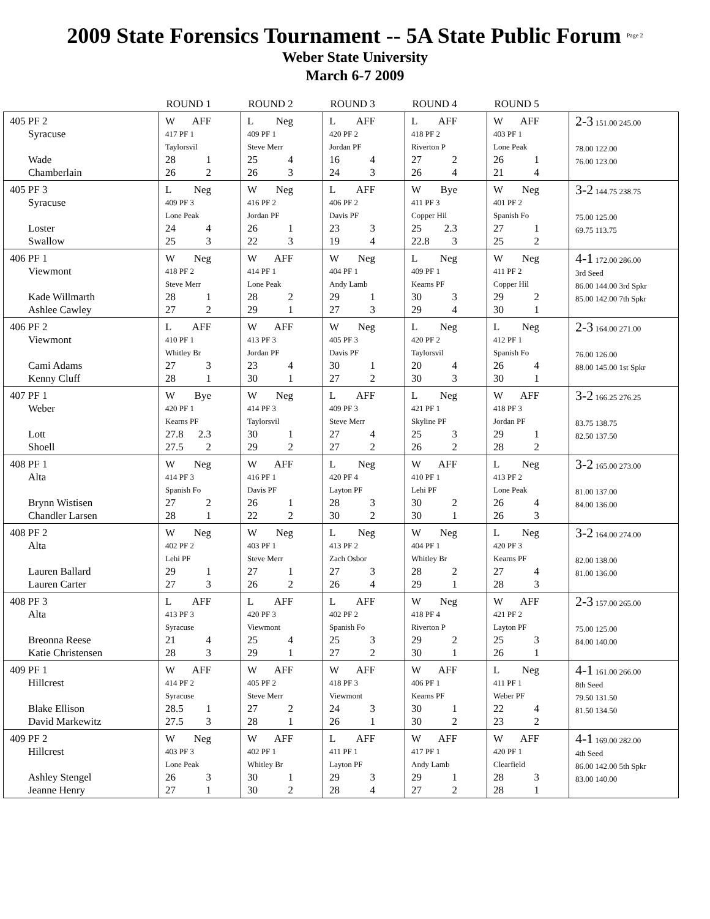2009 State Forensics Tournament -- 5A State Public Forum <sup>Page 2</sup>
Weber State University
March 6-7 2009
| | ROUND 1 | ROUND 2 | ROUND 3 | ROUND 4 | ROUND 5 | |
| --- | --- | --- | --- | --- | --- | --- |
| 405 PF 2 Syracuse Wade Chamberlain | W AFF 417 PF 1 Taylorsvil 28 1 26 2 | L Neg 409 PF 1 Steve Merr 25 4 26 3 | L AFF 420 PF 2 Jordan PF 16 4 24 3 | L AFF 418 PF 2 Riverton P 27 2 26 4 | W AFF 403 PF 1 Lone Peak 26 1 21 4 | 2-3 151.00 245.00 78.00 122.00 76.00 123.00 |
| 405 PF 3 Syracuse Loster Swallow | L Neg 409 PF 3 Lone Peak 24 4 25 3 | W Neg 416 PF 2 Jordan PF 26 1 22 3 | L AFF 406 PF 2 Davis PF 23 3 19 4 | W Bye 411 PF 3 Copper Hil 25 2.3 22.8 3 | W Neg 401 PF 2 Spanish Fo 27 1 25 2 | 3-2 144.75 238.75 75.00 125.00 69.75 113.75 |
| 406 PF 1 Viewmont Kade Willmarth Ashlee Cawley | W Neg 418 PF 2 Steve Merr 28 1 27 2 | W AFF 414 PF 1 Lone Peak 28 2 29 1 | W Neg 404 PF 1 Andy Lamb 29 1 27 3 | L Neg 409 PF 1 Kearns PF 30 3 29 4 | W Neg 411 PF 2 Copper Hil 29 2 30 1 | 4-1 172.00 286.00 3rd Seed 86.00 144.00 3rd Spkr 85.00 142.00 7th Spkr |
| 406 PF 2 Viewmont Cami Adams Kenny Cluff | L AFF 410 PF 1 Whitley Br 27 3 28 1 | W AFF 413 PF 3 Jordan PF 23 4 30 1 | W Neg 405 PF 3 Davis PF 30 1 27 2 | L Neg 420 PF 2 Taylorsvil 20 4 30 3 | L Neg 412 PF 1 Spanish Fo 26 4 30 1 | 2-3 164.00 271.00 76.00 126.00 88.00 145.00 1st Spkr |
| 407 PF 1 Weber Lott Shoell | W Bye 420 PF 1 Kearns PF 27.8 2.3 27.5 2 | W Neg 414 PF 3 Taylorsvil 30 1 29 2 | L AFF 409 PF 3 Steve Merr 27 4 27 2 | L Neg 421 PF 1 Skyline PF 25 3 26 2 | W AFF 418 PF 3 Jordan PF 29 1 28 2 | 3-2 166.25 276.25 83.75 138.75 82.50 137.50 |
| 408 PF 1 Alta Brynn Wistisen Chandler Larsen | W Neg 414 PF 3 Spanish Fo 27 2 28 1 | W AFF 416 PF 1 Davis PF 26 1 22 2 | L Neg 420 PF 4 Layton PF 28 3 30 2 | W AFF 410 PF 1 Lehi PF 30 2 30 1 | L Neg 413 PF 2 Lone Peak 26 4 26 3 | 3-2 165.00 273.00 81.00 137.00 84.00 136.00 |
| 408 PF 2 Alta Lauren Ballard Lauren Carter | W Neg 402 PF 2 Lehi PF 29 1 27 3 | W Neg 403 PF 1 Steve Merr 27 1 26 2 | L Neg 413 PF 2 Zach Osbor 27 3 26 4 | W Neg 404 PF 1 Whitley Br 28 2 29 1 | L Neg 420 PF 3 Kearns PF 27 4 28 3 | 3-2 164.00 274.00 82.00 138.00 81.00 136.00 |
| 408 PF 3 Alta Breonna Reese Katie Christensen | L AFF 413 PF 3 Syracuse 21 4 28 3 | L AFF 420 PF 3 Viewmont 25 4 29 1 | L AFF 402 PF 2 Spanish Fo 25 3 27 2 | W Neg 418 PF 4 Riverton P 29 2 30 1 | W AFF 421 PF 2 Layton PF 25 3 26 1 | 2-3 157.00 265.00 75.00 125.00 84.00 140.00 |
| 409 PF 1 Hillcrest Blake Ellison David Markewitz | W AFF 414 PF 2 Syracuse 28.5 1 27.5 3 | W AFF 405 PF 2 Steve Merr 27 2 28 1 | W AFF 418 PF 3 Viewmont 24 3 26 1 | W AFF 406 PF 1 Kearns PF 30 1 30 2 | L Neg 411 PF 1 Weber PF 22 4 23 2 | 4-1 161.00 266.00 8th Seed 79.50 131.50 81.50 134.50 |
| 409 PF 2 Hillcrest Ashley Stengel Jeanne Henry | W Neg 403 PF 3 Lone Peak 26 3 27 1 | W AFF 402 PF 1 Whitley Br 30 1 30 2 | L AFF 411 PF 1 Layton PF 29 3 28 4 | W AFF 417 PF 1 Andy Lamb 29 1 27 2 | W AFF 420 PF 1 Clearfield 28 3 28 1 | 4-1 169.00 282.00 4th Seed 86.00 142.00 5th Spkr 83.00 140.00 |